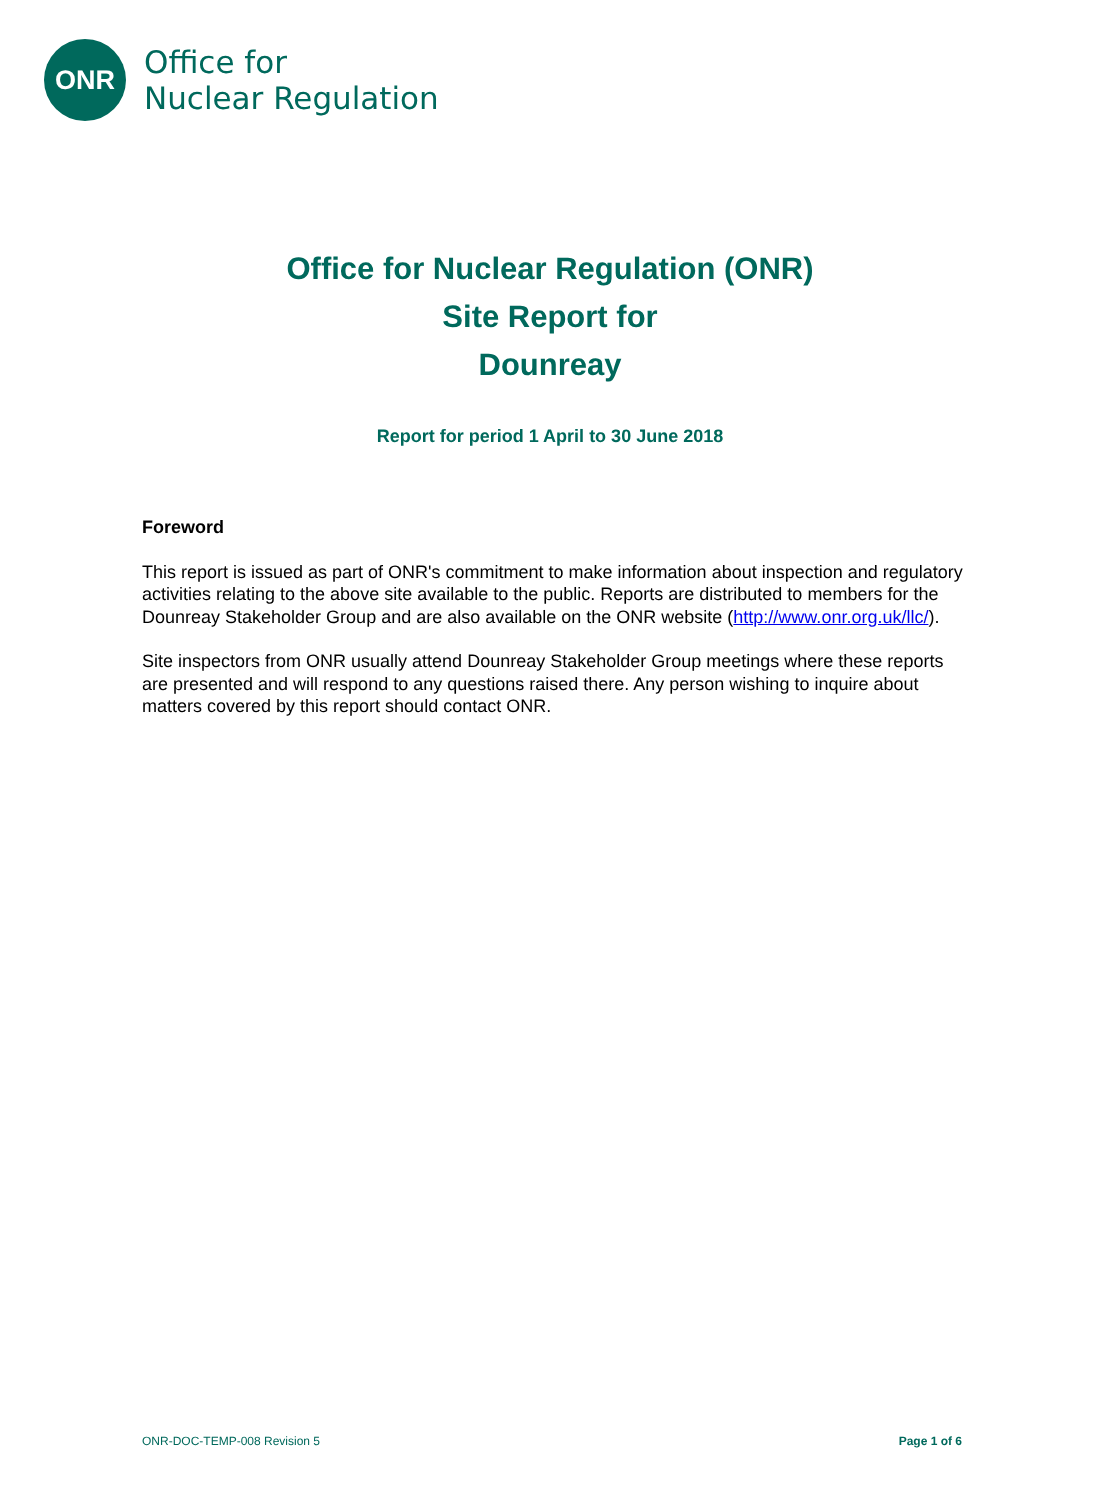ONR
Office for
Nuclear Regulation
Office for Nuclear Regulation (ONR)
Site Report for
Dounreay
Report for period 1 April to 30 June 2018
Foreword
This report is issued as part of ONR's commitment to make information about inspection and regulatory activities relating to the above site available to the public. Reports are distributed to members for the Dounreay Stakeholder Group and are also available on the ONR website (http://www.onr.org.uk/llc/).
Site inspectors from ONR usually attend Dounreay Stakeholder Group meetings where these reports are presented and will respond to any questions raised there. Any person wishing to inquire about matters covered by this report should contact ONR.
ONR-DOC-TEMP-008 Revision 5 Page 1 of 6